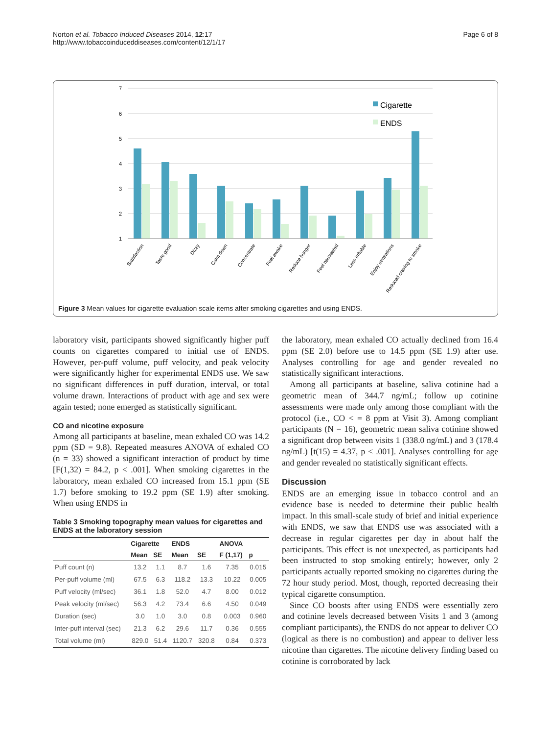Norton et al. Tobacco Induced Diseases 2014, 12:17
http://www.tobaccoinduceddiseases.com/content/12/1/17
Page 6 of 8
7
6
5
4
3
2
1
Cigarette
ENDS
Satisfaction
Taste good
Dizzy
Calm down
Concentrate
Feel awake
Reduce hunger
Feel nauseated
Less irritable
Enjoy sensations
Reduced craving to smoke
Figure 3 Mean values for cigarette evaluation scale items after smoking cigarettes and using ENDS.
laboratory visit, participants showed significantly higher puff counts on cigarettes compared to initial use of ENDS. However, per-puff volume, puff velocity, and peak velocity were significantly higher for experimental ENDS use. We saw no significant differences in puff duration, interval, or total volume drawn. Interactions of product with age and sex were again tested; none emerged as statistically significant.
CO and nicotine exposure
Among all participants at baseline, mean exhaled CO was 14.2 ppm (SD = 9.8). Repeated measures ANOVA of exhaled CO (n = 33) showed a significant interaction of product by time [F(1,32) = 84.2, p < .001]. When smoking cigarettes in the laboratory, mean exhaled CO increased from 15.1 ppm (SE 1.7) before smoking to 19.2 ppm (SE 1.9) after smoking. When using ENDS in
Table 3 Smoking topography mean values for cigarettes and ENDS at the laboratory session
| | Cigarette | | ENDS | | ANOVA | |
| --- | --- | --- | --- | --- | --- | --- |
| | Mean | SE | Mean | SE | F (1,17) | p |
| Puff count (n) | 13.2 | 1.1 | 8.7 | 1.6 | 7.35 | 0.015 |
| Per-puff volume (ml) | 67.5 | 6.3 | 118.2 | 13.3 | 10.22 | 0.005 |
| Puff velocity (ml/sec) | 36.1 | 1.8 | 52.0 | 4.7 | 8.00 | 0.012 |
| Peak velocity (ml/sec) | 56.3 | 4.2 | 73.4 | 6.6 | 4.50 | 0.049 |
| Duration (sec) | 3.0 | 1.0 | 3.0 | 0.8 | 0.003 | 0.960 |
| Inter-puff interval (sec) | 21.3 | 6.2 | 29.6 | 11.7 | 0.36 | 0.555 |
| Total volume (ml) | 829.0 | 51.4 | 1120.7 | 320.8 | 0.84 | 0.373 |
the laboratory, mean exhaled CO actually declined from 16.4 ppm (SE 2.0) before use to 14.5 ppm (SE 1.9) after use. Analyses controlling for age and gender revealed no statistically significant interactions.
Among all participants at baseline, saliva cotinine had a geometric mean of 344.7 ng/mL; follow up cotinine assessments were made only among those compliant with the protocol (i.e., CO < = 8 ppm at Visit 3). Among compliant participants (N = 16), geometric mean saliva cotinine showed a significant drop between visits 1 (338.0 ng/mL) and 3 (178.4 ng/mL) [t(15) = 4.37, p < .001]. Analyses controlling for age and gender revealed no statistically significant effects.
Discussion
ENDS are an emerging issue in tobacco control and an evidence base is needed to determine their public health impact. In this small-scale study of brief and initial experience with ENDS, we saw that ENDS use was associated with a decrease in regular cigarettes per day in about half the participants. This effect is not unexpected, as participants had been instructed to stop smoking entirely; however, only 2 participants actually reported smoking no cigarettes during the 72 hour study period. Most, though, reported decreasing their typical cigarette consumption.
Since CO boosts after using ENDS were essentially zero and cotinine levels decreased between Visits 1 and 3 (among compliant participants), the ENDS do not appear to deliver CO (logical as there is no combustion) and appear to deliver less nicotine than cigarettes. The nicotine delivery finding based on cotinine is corroborated by lack